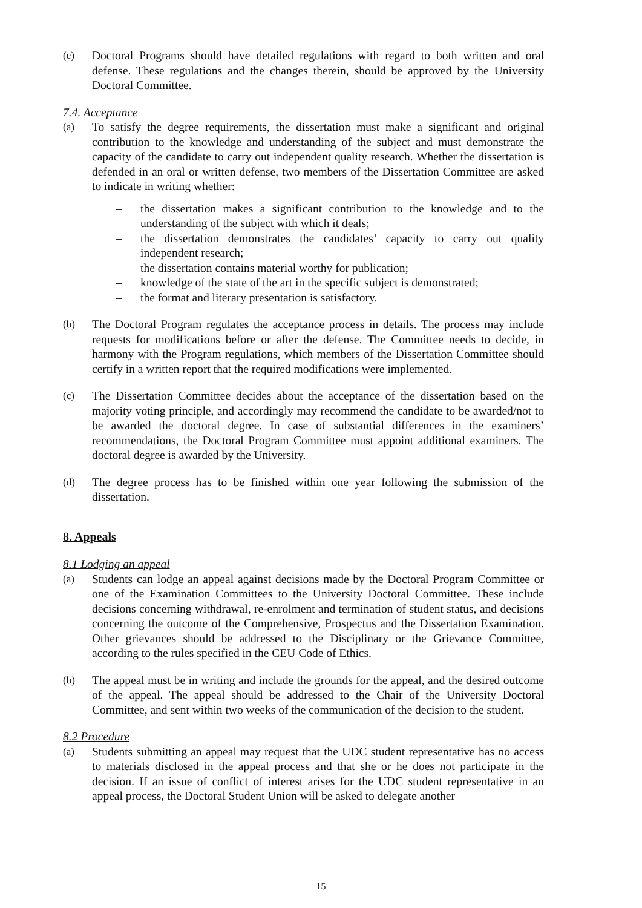(e) Doctoral Programs should have detailed regulations with regard to both written and oral defense. These regulations and the changes therein, should be approved by the University Doctoral Committee.
7.4. Acceptance
(a) To satisfy the degree requirements, the dissertation must make a significant and original contribution to the knowledge and understanding of the subject and must demonstrate the capacity of the candidate to carry out independent quality research. Whether the dissertation is defended in an oral or written defense, two members of the Dissertation Committee are asked to indicate in writing whether:
– the dissertation makes a significant contribution to the knowledge and to the understanding of the subject with which it deals;
– the dissertation demonstrates the candidates’ capacity to carry out quality independent research;
– the dissertation contains material worthy for publication;
– knowledge of the state of the art in the specific subject is demonstrated;
– the format and literary presentation is satisfactory.
(b) The Doctoral Program regulates the acceptance process in details. The process may include requests for modifications before or after the defense. The Committee needs to decide, in harmony with the Program regulations, which members of the Dissertation Committee should certify in a written report that the required modifications were implemented.
(c) The Dissertation Committee decides about the acceptance of the dissertation based on the majority voting principle, and accordingly may recommend the candidate to be awarded/not to be awarded the doctoral degree. In case of substantial differences in the examiners’ recommendations, the Doctoral Program Committee must appoint additional examiners. The doctoral degree is awarded by the University.
(d) The degree process has to be finished within one year following the submission of the dissertation.
8. Appeals
8.1 Lodging an appeal
(a) Students can lodge an appeal against decisions made by the Doctoral Program Committee or one of the Examination Committees to the University Doctoral Committee. These include decisions concerning withdrawal, re-enrolment and termination of student status, and decisions concerning the outcome of the Comprehensive, Prospectus and the Dissertation Examination. Other grievances should be addressed to the Disciplinary or the Grievance Committee, according to the rules specified in the CEU Code of Ethics.
(b) The appeal must be in writing and include the grounds for the appeal, and the desired outcome of the appeal. The appeal should be addressed to the Chair of the University Doctoral Committee, and sent within two weeks of the communication of the decision to the student.
8.2 Procedure
(a) Students submitting an appeal may request that the UDC student representative has no access to materials disclosed in the appeal process and that she or he does not participate in the decision. If an issue of conflict of interest arises for the UDC student representative in an appeal process, the Doctoral Student Union will be asked to delegate another
15